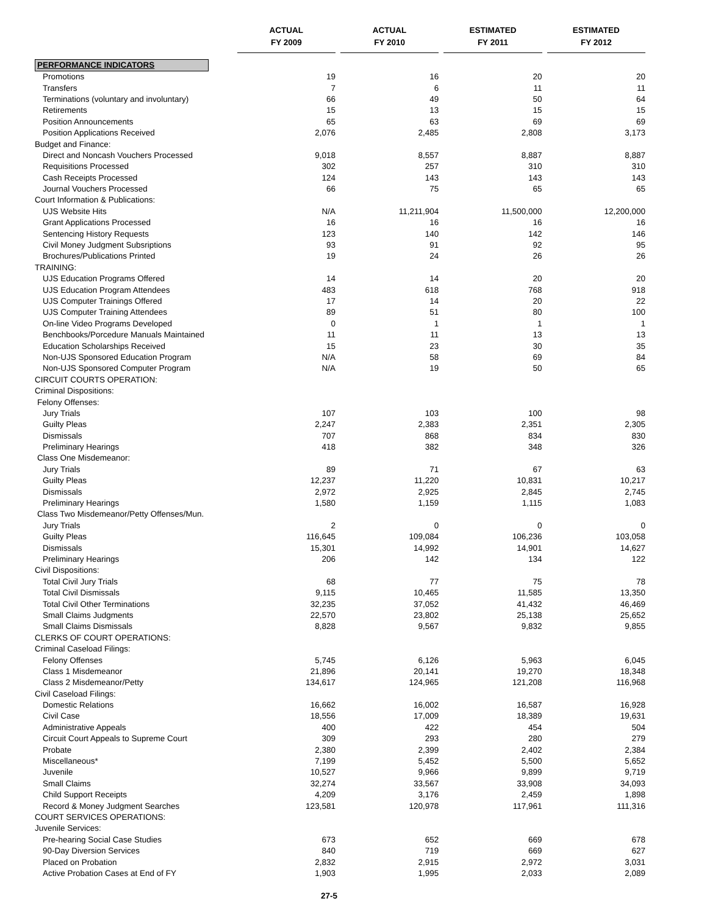| | ACTUAL FY 2009 | ACTUAL FY 2010 | ESTIMATED FY 2011 | ESTIMATED FY 2012 |
| --- | --- | --- | --- | --- |
| PERFORMANCE INDICATORS | | | | |
| Promotions | 19 | 16 | 20 | 20 |
| Transfers | 7 | 6 | 11 | 11 |
| Terminations (voluntary and involuntary) | 66 | 49 | 50 | 64 |
| Retirements | 15 | 13 | 15 | 15 |
| Position Announcements | 65 | 63 | 69 | 69 |
| Position Applications Received | 2,076 | 2,485 | 2,808 | 3,173 |
| Budget and Finance: | | | | |
| Direct and Noncash Vouchers Processed | 9,018 | 8,557 | 8,887 | 8,887 |
| Requisitions Processed | 302 | 257 | 310 | 310 |
| Cash Receipts Processed | 124 | 143 | 143 | 143 |
| Journal Vouchers Processed | 66 | 75 | 65 | 65 |
| Court Information & Publications: | | | | |
| UJS Website Hits | N/A | 11,211,904 | 11,500,000 | 12,200,000 |
| Grant Applications Processed | 16 | 16 | 16 | 16 |
| Sentencing History Requests | 123 | 140 | 142 | 146 |
| Civil Money Judgment Subsriptions | 93 | 91 | 92 | 95 |
| Brochures/Publications Printed | 19 | 24 | 26 | 26 |
| TRAINING: | | | | |
| UJS Education Programs Offered | 14 | 14 | 20 | 20 |
| UJS Education Program Attendees | 483 | 618 | 768 | 918 |
| UJS Computer Trainings Offered | 17 | 14 | 20 | 22 |
| UJS Computer Training Attendees | 89 | 51 | 80 | 100 |
| On-line Video Programs Developed | 0 | 1 | 1 | 1 |
| Benchbooks/Porcedure Manuals Maintained | 11 | 11 | 13 | 13 |
| Education Scholarships Received | 15 | 23 | 30 | 35 |
| Non-UJS Sponsored Education Program | N/A | 58 | 69 | 84 |
| Non-UJS Sponsored Computer Program | N/A | 19 | 50 | 65 |
| CIRCUIT COURTS OPERATION: | | | | |
| Criminal Dispositions: | | | | |
| Felony Offenses: | | | | |
| Jury Trials | 107 | 103 | 100 | 98 |
| Guilty Pleas | 2,247 | 2,383 | 2,351 | 2,305 |
| Dismissals | 707 | 868 | 834 | 830 |
| Preliminary Hearings | 418 | 382 | 348 | 326 |
| Class One Misdemeanor: | | | | |
| Jury Trials | 89 | 71 | 67 | 63 |
| Guilty Pleas | 12,237 | 11,220 | 10,831 | 10,217 |
| Dismissals | 2,972 | 2,925 | 2,845 | 2,745 |
| Preliminary Hearings | 1,580 | 1,159 | 1,115 | 1,083 |
| Class Two Misdemeanor/Petty Offenses/Mun. | | | | |
| Jury Trials | 2 | 0 | 0 | 0 |
| Guilty Pleas | 116,645 | 109,084 | 106,236 | 103,058 |
| Dismissals | 15,301 | 14,992 | 14,901 | 14,627 |
| Preliminary Hearings | 206 | 142 | 134 | 122 |
| Civil Dispositions: | | | | |
| Total Civil Jury Trials | 68 | 77 | 75 | 78 |
| Total Civil Dismissals | 9,115 | 10,465 | 11,585 | 13,350 |
| Total Civil Other Terminations | 32,235 | 37,052 | 41,432 | 46,469 |
| Small Claims Judgments | 22,570 | 23,802 | 25,138 | 25,652 |
| Small Claims Dismissals | 8,828 | 9,567 | 9,832 | 9,855 |
| CLERKS OF COURT OPERATIONS: | | | | |
| Criminal Caseload Filings: | | | | |
| Felony Offenses | 5,745 | 6,126 | 5,963 | 6,045 |
| Class 1 Misdemeanor | 21,896 | 20,141 | 19,270 | 18,348 |
| Class 2 Misdemeanor/Petty | 134,617 | 124,965 | 121,208 | 116,968 |
| Civil Caseload Filings: | | | | |
| Domestic Relations | 16,662 | 16,002 | 16,587 | 16,928 |
| Civil Case | 18,556 | 17,009 | 18,389 | 19,631 |
| Administrative Appeals | 400 | 422 | 454 | 504 |
| Circuit Court Appeals to Supreme Court | 309 | 293 | 280 | 279 |
| Probate | 2,380 | 2,399 | 2,402 | 2,384 |
| Miscellaneous* | 7,199 | 5,452 | 5,500 | 5,652 |
| Juvenile | 10,527 | 9,966 | 9,899 | 9,719 |
| Small Claims | 32,274 | 33,567 | 33,908 | 34,093 |
| Child Support Receipts | 4,209 | 3,176 | 2,459 | 1,898 |
| Record & Money Judgment Searches | 123,581 | 120,978 | 117,961 | 111,316 |
| COURT SERVICES OPERATIONS: | | | | |
| Juvenile Services: | | | | |
| Pre-hearing Social Case Studies | 673 | 652 | 669 | 678 |
| 90-Day Diversion Services | 840 | 719 | 669 | 627 |
| Placed on Probation | 2,832 | 2,915 | 2,972 | 3,031 |
| Active Probation Cases at End of FY | 1,903 | 1,995 | 2,033 | 2,089 |
27-5